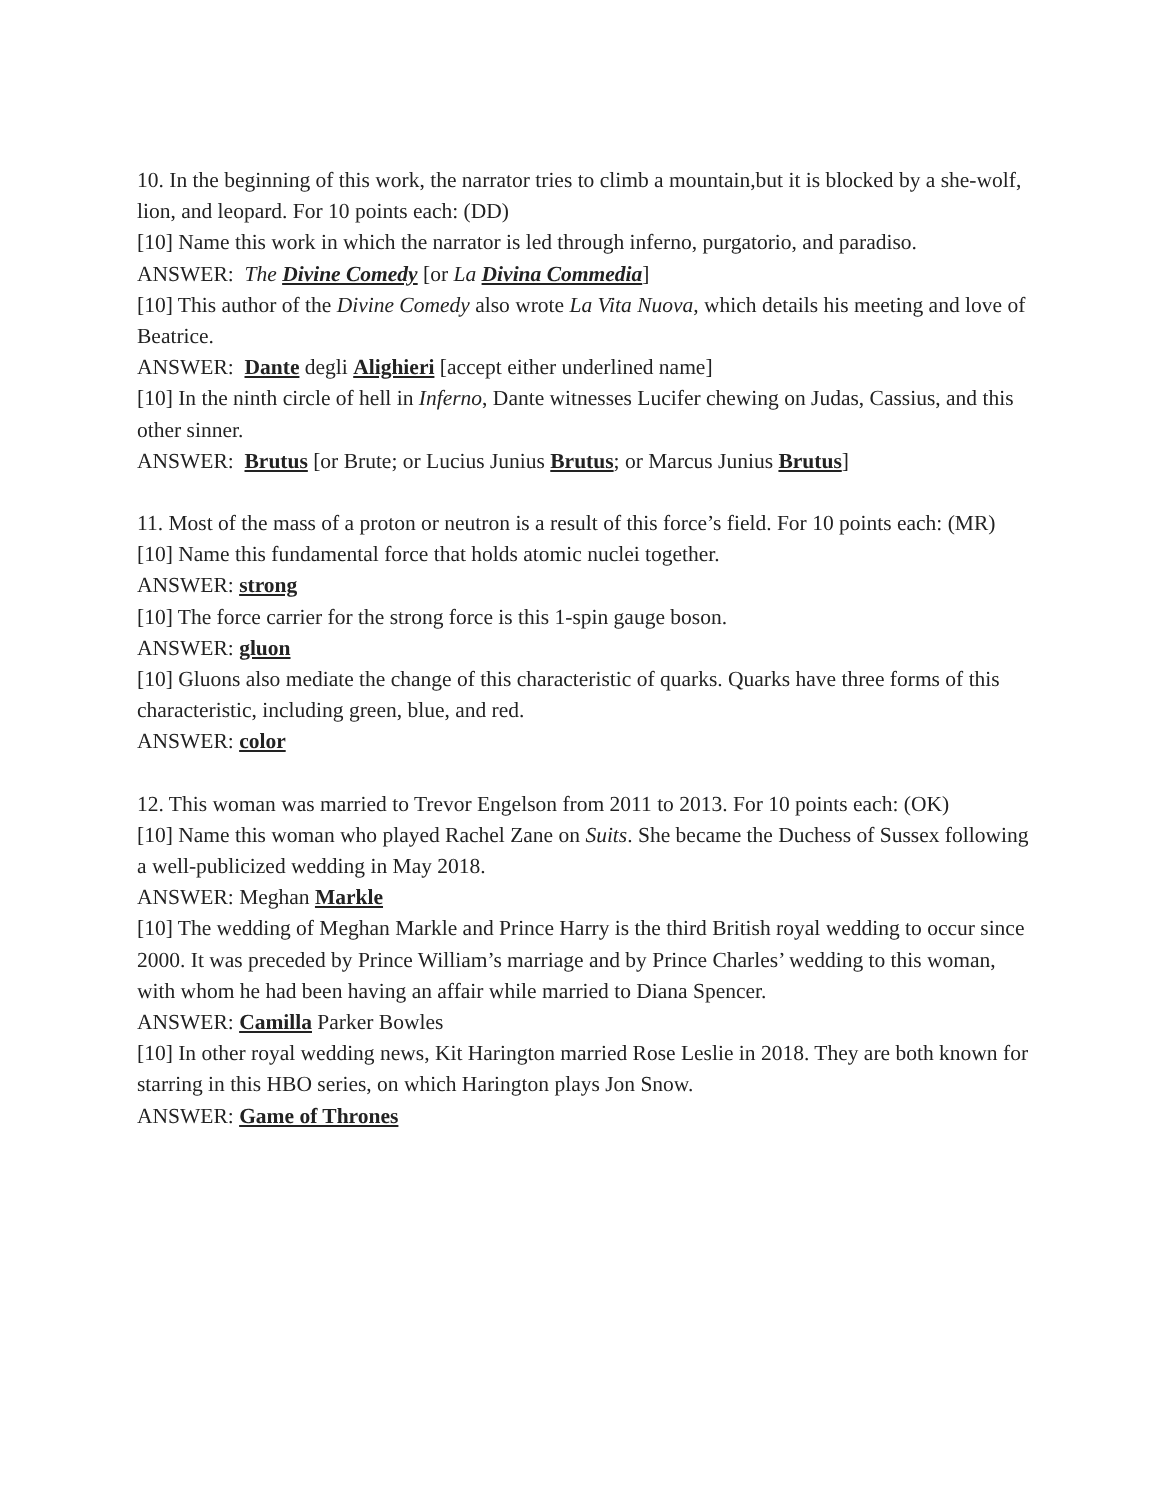10. In the beginning of this work, the narrator tries to climb a mountain,but it is blocked by a she-wolf, lion, and leopard. For 10 points each: (DD)
[10] Name this work in which the narrator is led through inferno, purgatorio, and paradiso.
ANSWER: The Divine Comedy [or La Divina Commedia]
[10] This author of the Divine Comedy also wrote La Vita Nuova, which details his meeting and love of Beatrice.
ANSWER: Dante degli Alighieri [accept either underlined name]
[10] In the ninth circle of hell in Inferno, Dante witnesses Lucifer chewing on Judas, Cassius, and this other sinner.
ANSWER: Brutus [or Brute; or Lucius Junius Brutus; or Marcus Junius Brutus]
11. Most of the mass of a proton or neutron is a result of this force’s field. For 10 points each: (MR)
[10] Name this fundamental force that holds atomic nuclei together.
ANSWER: strong
[10] The force carrier for the strong force is this 1-spin gauge boson.
ANSWER: gluon
[10] Gluons also mediate the change of this characteristic of quarks. Quarks have three forms of this characteristic, including green, blue, and red.
ANSWER: color
12. This woman was married to Trevor Engelson from 2011 to 2013. For 10 points each: (OK)
[10] Name this woman who played Rachel Zane on Suits. She became the Duchess of Sussex following a well-publicized wedding in May 2018.
ANSWER: Meghan Markle
[10] The wedding of Meghan Markle and Prince Harry is the third British royal wedding to occur since 2000. It was preceded by Prince William’s marriage and by Prince Charles’ wedding to this woman, with whom he had been having an affair while married to Diana Spencer.
ANSWER: Camilla Parker Bowles
[10] In other royal wedding news, Kit Harington married Rose Leslie in 2018. They are both known for starring in this HBO series, on which Harington plays Jon Snow.
ANSWER: Game of Thrones